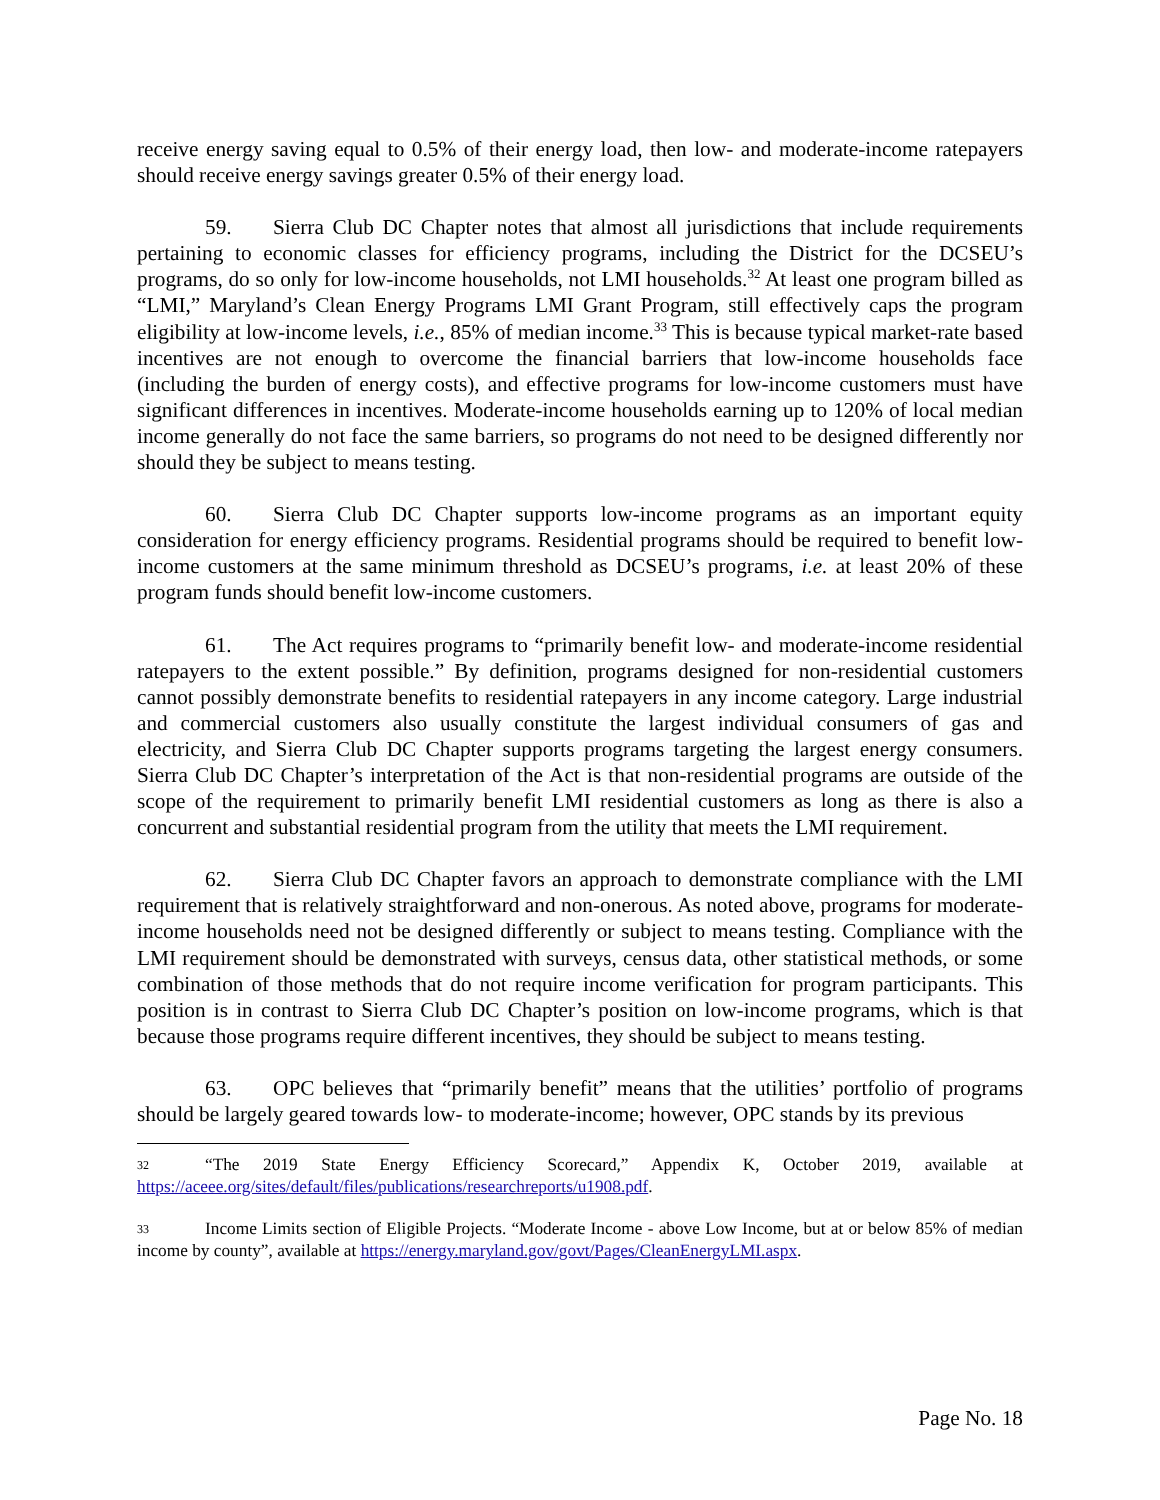receive energy saving equal to 0.5% of their energy load, then low- and moderate-income ratepayers should receive energy savings greater 0.5% of their energy load.
59. Sierra Club DC Chapter notes that almost all jurisdictions that include requirements pertaining to economic classes for efficiency programs, including the District for the DCSEU’s programs, do so only for low-income households, not LMI households.<sup>32</sup> At least one program billed as “LMI,” Maryland’s Clean Energy Programs LMI Grant Program, still effectively caps the program eligibility at low-income levels, i.e., 85% of median income.<sup>33</sup> This is because typical market-rate based incentives are not enough to overcome the financial barriers that low-income households face (including the burden of energy costs), and effective programs for low-income customers must have significant differences in incentives. Moderate-income households earning up to 120% of local median income generally do not face the same barriers, so programs do not need to be designed differently nor should they be subject to means testing.
60. Sierra Club DC Chapter supports low-income programs as an important equity consideration for energy efficiency programs. Residential programs should be required to benefit low-income customers at the same minimum threshold as DCSEU’s programs, i.e. at least 20% of these program funds should benefit low-income customers.
61. The Act requires programs to “primarily benefit low- and moderate-income residential ratepayers to the extent possible.” By definition, programs designed for non-residential customers cannot possibly demonstrate benefits to residential ratepayers in any income category. Large industrial and commercial customers also usually constitute the largest individual consumers of gas and electricity, and Sierra Club DC Chapter supports programs targeting the largest energy consumers. Sierra Club DC Chapter’s interpretation of the Act is that non-residential programs are outside of the scope of the requirement to primarily benefit LMI residential customers as long as there is also a concurrent and substantial residential program from the utility that meets the LMI requirement.
62. Sierra Club DC Chapter favors an approach to demonstrate compliance with the LMI requirement that is relatively straightforward and non-onerous. As noted above, programs for moderate-income households need not be designed differently or subject to means testing. Compliance with the LMI requirement should be demonstrated with surveys, census data, other statistical methods, or some combination of those methods that do not require income verification for program participants. This position is in contrast to Sierra Club DC Chapter’s position on low-income programs, which is that because those programs require different incentives, they should be subject to means testing.
63. OPC believes that “primarily benefit” means that the utilities’ portfolio of programs should be largely geared towards low- to moderate-income; however, OPC stands by its previous
32 “The 2019 State Energy Efficiency Scorecard,” Appendix K, October 2019, available at https://aceee.org/sites/default/files/publications/researchreports/u1908.pdf.
33 Income Limits section of Eligible Projects. “Moderate Income - above Low Income, but at or below 85% of median income by county”, available at https://energy.maryland.gov/govt/Pages/CleanEnergyLMI.aspx.
Page No. 18